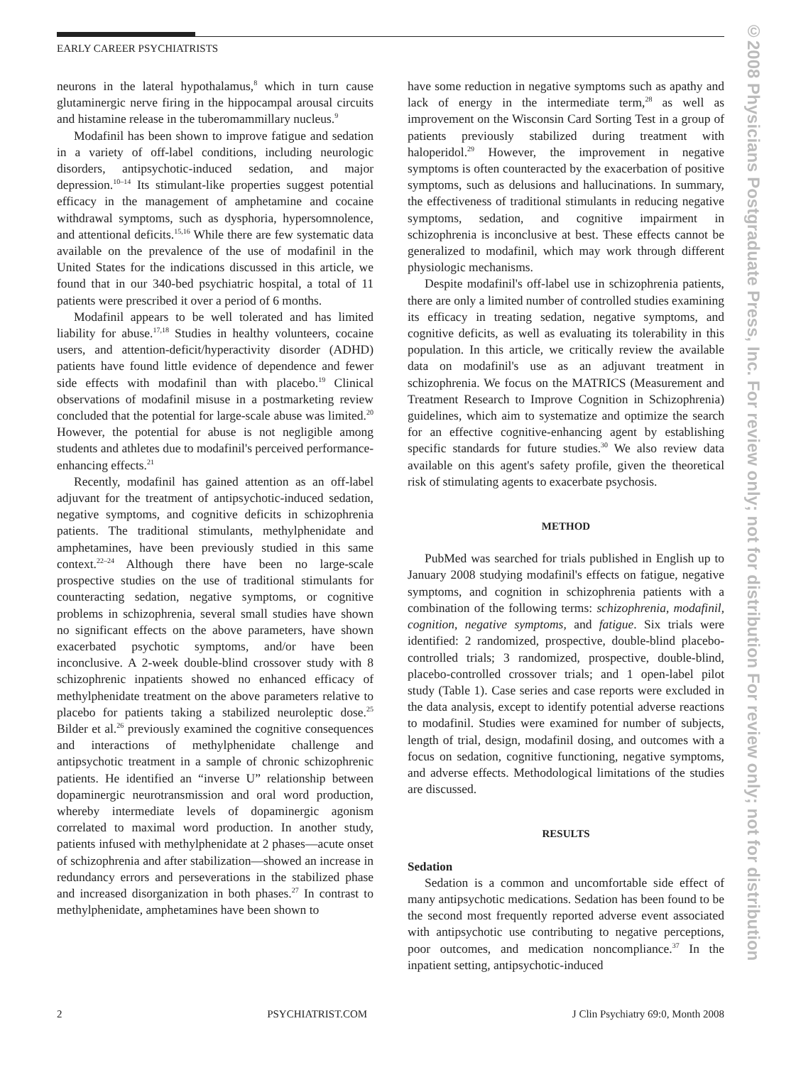EARLY CAREER PSYCHIATRISTS
©2008 Physicians Postgraduate Press, Inc. For review only; not for distribution For review only; not for distribution
neurons in the lateral hypothalamus,<sup>8</sup> which in turn cause glutaminergic nerve firing in the hippocampal arousal circuits and histamine release in the tuberomammillary nucleus.<sup>9</sup>
Modafinil has been shown to improve fatigue and sedation in a variety of off-label conditions, including neurologic disorders, antipsychotic-induced sedation, and major depression.<sup>10–14</sup> Its stimulant-like properties suggest potential efficacy in the management of amphetamine and cocaine withdrawal symptoms, such as dysphoria, hypersomnolence, and attentional deficits.<sup>15,16</sup> While there are few systematic data available on the prevalence of the use of modafinil in the United States for the indications discussed in this article, we found that in our 340-bed psychiatric hospital, a total of 11 patients were prescribed it over a period of 6 months.
Modafinil appears to be well tolerated and has limited liability for abuse.<sup>17,18</sup> Studies in healthy volunteers, cocaine users, and attention-deficit/hyperactivity disorder (ADHD) patients have found little evidence of dependence and fewer side effects with modafinil than with placebo.<sup>19</sup> Clinical observations of modafinil misuse in a postmarketing review concluded that the potential for large-scale abuse was limited.<sup>20</sup> However, the potential for abuse is not negligible among students and athletes due to modafinil's perceived performance-enhancing effects.<sup>21</sup>
Recently, modafinil has gained attention as an off-label adjuvant for the treatment of antipsychotic-induced sedation, negative symptoms, and cognitive deficits in schizophrenia patients. The traditional stimulants, methylphenidate and amphetamines, have been previously studied in this same context.<sup>22–24</sup> Although there have been no large-scale prospective studies on the use of traditional stimulants for counteracting sedation, negative symptoms, or cognitive problems in schizophrenia, several small studies have shown no significant effects on the above parameters, have shown exacerbated psychotic symptoms, and/or have been inconclusive. A 2-week double-blind crossover study with 8 schizophrenic inpatients showed no enhanced efficacy of methylphenidate treatment on the above parameters relative to placebo for patients taking a stabilized neuroleptic dose.<sup>25</sup> Bilder et al.<sup>26</sup> previously examined the cognitive consequences and interactions of methylphenidate challenge and antipsychotic treatment in a sample of chronic schizophrenic patients. He identified an “inverse U” relationship between dopaminergic neurotransmission and oral word production, whereby intermediate levels of dopaminergic agonism correlated to maximal word production. In another study, patients infused with methylphenidate at 2 phases—acute onset of schizophrenia and after stabilization—showed an increase in redundancy errors and perseverations in the stabilized phase and increased disorganization in both phases.<sup>27</sup> In contrast to methylphenidate, amphetamines have been shown to
have some reduction in negative symptoms such as apathy and lack of energy in the intermediate term,<sup>28</sup> as well as improvement on the Wisconsin Card Sorting Test in a group of patients previously stabilized during treatment with haloperidol.<sup>29</sup> However, the improvement in negative symptoms is often counteracted by the exacerbation of positive symptoms, such as delusions and hallucinations. In summary, the effectiveness of traditional stimulants in reducing negative symptoms, sedation, and cognitive impairment in schizophrenia is inconclusive at best. These effects cannot be generalized to modafinil, which may work through different physiologic mechanisms.
Despite modafinil's off-label use in schizophrenia patients, there are only a limited number of controlled studies examining its efficacy in treating sedation, negative symptoms, and cognitive deficits, as well as evaluating its tolerability in this population. In this article, we critically review the available data on modafinil's use as an adjuvant treatment in schizophrenia. We focus on the MATRICS (Measurement and Treatment Research to Improve Cognition in Schizophrenia) guidelines, which aim to systematize and optimize the search for an effective cognitive-enhancing agent by establishing specific standards for future studies.<sup>30</sup> We also review data available on this agent's safety profile, given the theoretical risk of stimulating agents to exacerbate psychosis.
METHOD
PubMed was searched for trials published in English up to January 2008 studying modafinil's effects on fatigue, negative symptoms, and cognition in schizophrenia patients with a combination of the following terms: schizophrenia, modafinil, cognition, negative symptoms, and fatigue. Six trials were identified: 2 randomized, prospective, double-blind placebo-controlled trials; 3 randomized, prospective, double-blind, placebo-controlled crossover trials; and 1 open-label pilot study (Table 1). Case series and case reports were excluded in the data analysis, except to identify potential adverse reactions to modafinil. Studies were examined for number of subjects, length of trial, design, modafinil dosing, and outcomes with a focus on sedation, cognitive functioning, negative symptoms, and adverse effects. Methodological limitations of the studies are discussed.
RESULTS
Sedation
Sedation is a common and uncomfortable side effect of many antipsychotic medications. Sedation has been found to be the second most frequently reported adverse event associated with antipsychotic use contributing to negative perceptions, poor outcomes, and medication noncompliance.<sup>37</sup> In the inpatient setting, antipsychotic-induced
2 PSYCHIATRIST.COM J Clin Psychiatry 69:0, Month 2008